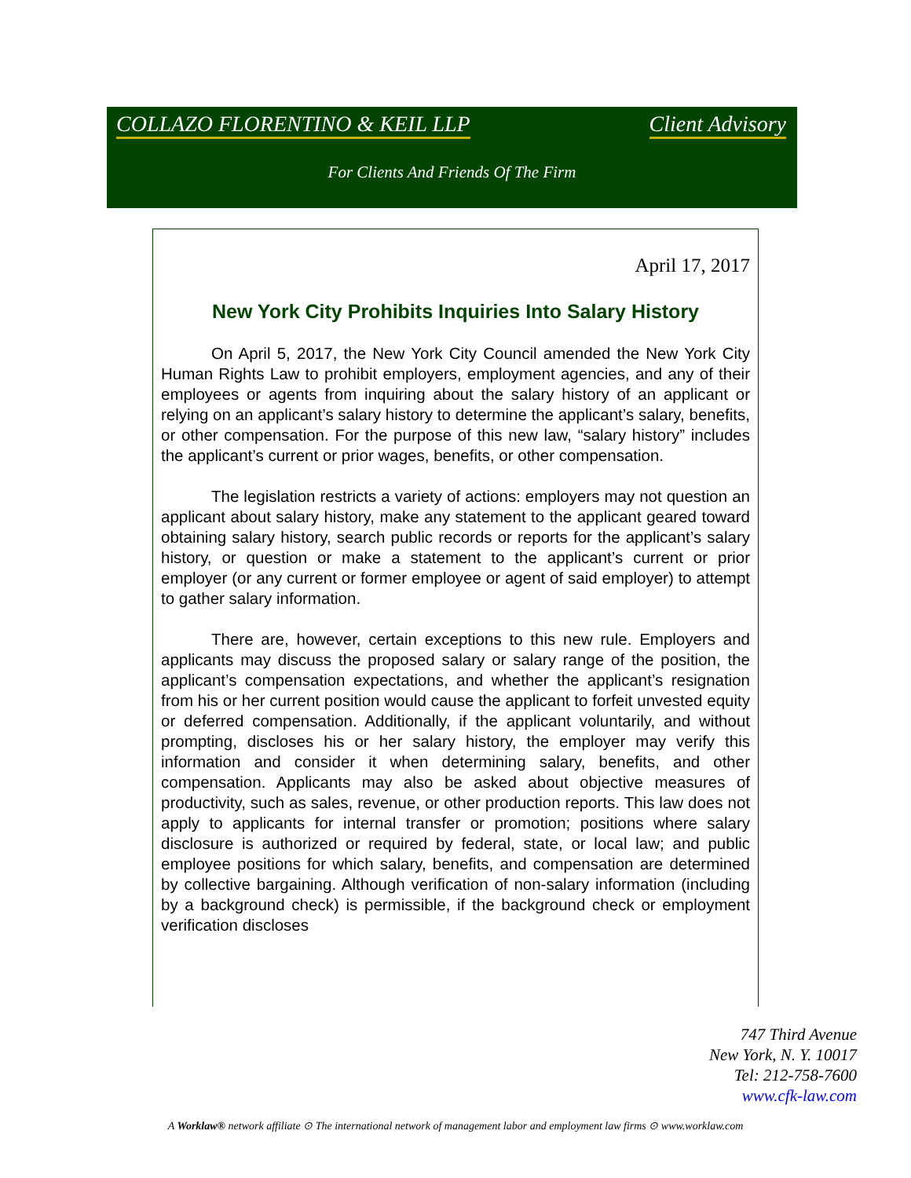COLLAZO FLORENTINO & KEIL LLP Client Advisory
For Clients And Friends Of The Firm
April 17, 2017
New York City Prohibits Inquiries Into Salary History
On April 5, 2017, the New York City Council amended the New York City Human Rights Law to prohibit employers, employment agencies, and any of their employees or agents from inquiring about the salary history of an applicant or relying on an applicant’s salary history to determine the applicant’s salary, benefits, or other compensation. For the purpose of this new law, “salary history” includes the applicant’s current or prior wages, benefits, or other compensation.
The legislation restricts a variety of actions: employers may not question an applicant about salary history, make any statement to the applicant geared toward obtaining salary history, search public records or reports for the applicant’s salary history, or question or make a statement to the applicant’s current or prior employer (or any current or former employee or agent of said employer) to attempt to gather salary information.
There are, however, certain exceptions to this new rule. Employers and applicants may discuss the proposed salary or salary range of the position, the applicant’s compensation expectations, and whether the applicant’s resignation from his or her current position would cause the applicant to forfeit unvested equity or deferred compensation. Additionally, if the applicant voluntarily, and without prompting, discloses his or her salary history, the employer may verify this information and consider it when determining salary, benefits, and other compensation. Applicants may also be asked about objective measures of productivity, such as sales, revenue, or other production reports. This law does not apply to applicants for internal transfer or promotion; positions where salary disclosure is authorized or required by federal, state, or local law; and public employee positions for which salary, benefits, and compensation are determined by collective bargaining. Although verification of non-salary information (including by a background check) is permissible, if the background check or employment verification discloses
747 Third Avenue
New York, N. Y. 10017
Tel: 212-758-7600
www.cfk-law.com
A Worklaw® network affiliate ⊙ The international network of management labor and employment law firms ⊙ www.worklaw.com